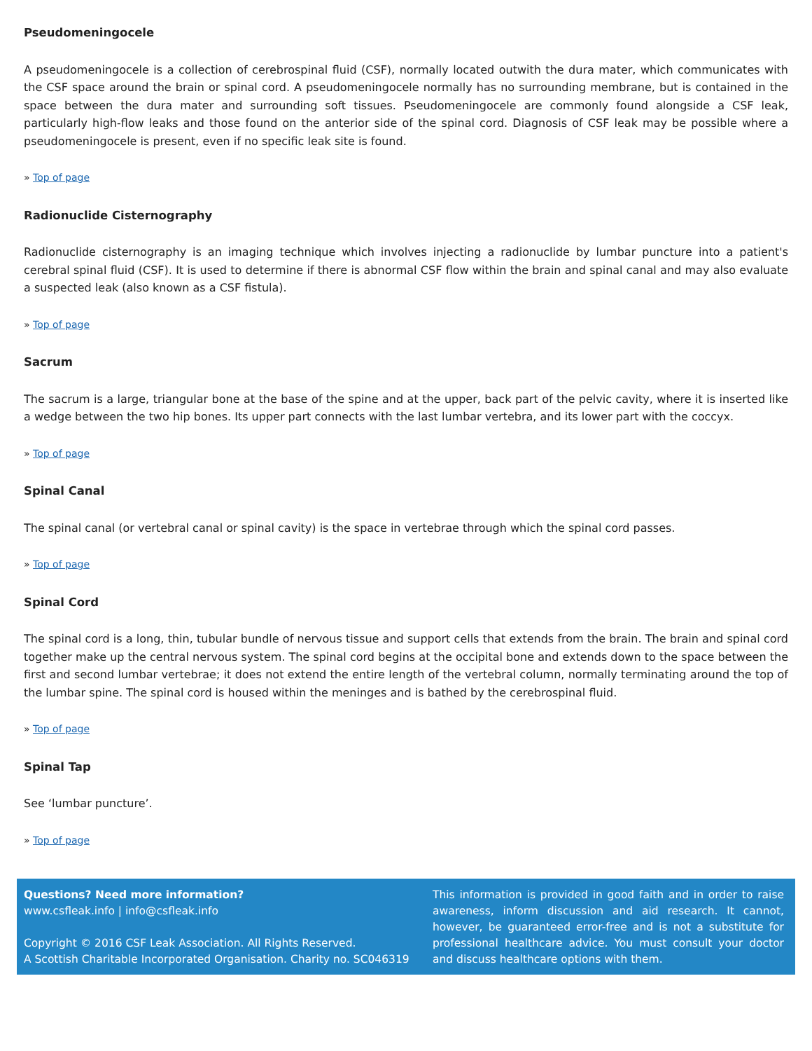Pseudomeningocele
A pseudomeningocele is a collection of cerebrospinal fluid (CSF), normally located outwith the dura mater, which communicates with the CSF space around the brain or spinal cord. A pseudomeningocele normally has no surrounding membrane, but is contained in the space between the dura mater and surrounding soft tissues. Pseudomeningocele are commonly found alongside a CSF leak, particularly high-flow leaks and those found on the anterior side of the spinal cord. Diagnosis of CSF leak may be possible where a pseudomeningocele is present, even if no specific leak site is found.
» Top of page
Radionuclide Cisternography
Radionuclide cisternography is an imaging technique which involves injecting a radionuclide by lumbar puncture into a patient's cerebral spinal fluid (CSF). It is used to determine if there is abnormal CSF flow within the brain and spinal canal and may also evaluate a suspected leak (also known as a CSF fistula).
» Top of page
Sacrum
The sacrum is a large, triangular bone at the base of the spine and at the upper, back part of the pelvic cavity, where it is inserted like a wedge between the two hip bones. Its upper part connects with the last lumbar vertebra, and its lower part with the coccyx.
» Top of page
Spinal Canal
The spinal canal (or vertebral canal or spinal cavity) is the space in vertebrae through which the spinal cord passes.
» Top of page
Spinal Cord
The spinal cord is a long, thin, tubular bundle of nervous tissue and support cells that extends from the brain. The brain and spinal cord together make up the central nervous system. The spinal cord begins at the occipital bone and extends down to the space between the first and second lumbar vertebrae; it does not extend the entire length of the vertebral column, normally terminating around the top of the lumbar spine. The spinal cord is housed within the meninges and is bathed by the cerebrospinal fluid.
» Top of page
Spinal Tap
See ‘lumbar puncture’.
» Top of page
Questions? Need more information?
www.csfleak.info | info@csfleak.info
Copyright © 2016 CSF Leak Association. All Rights Reserved.
A Scottish Charitable Incorporated Organisation. Charity no. SC046319
This information is provided in good faith and in order to raise awareness, inform discussion and aid research. It cannot, however, be guaranteed error-free and is not a substitute for professional healthcare advice. You must consult your doctor and discuss healthcare options with them.